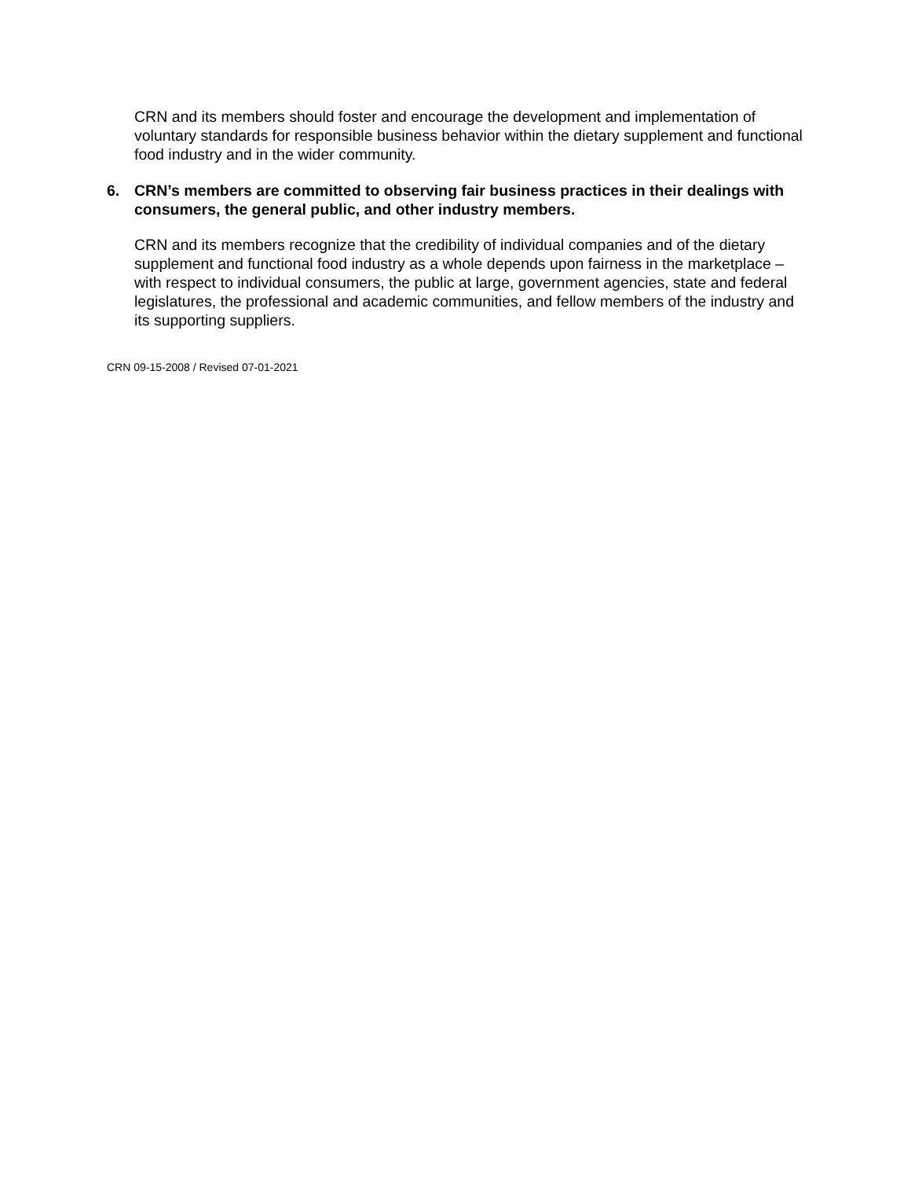CRN and its members should foster and encourage the development and implementation of voluntary standards for responsible business behavior within the dietary supplement and functional food industry and in the wider community.
6. CRN’s members are committed to observing fair business practices in their dealings with consumers, the general public, and other industry members.
CRN and its members recognize that the credibility of individual companies and of the dietary supplement and functional food industry as a whole depends upon fairness in the marketplace – with respect to individual consumers, the public at large, government agencies, state and federal legislatures, the professional and academic communities, and fellow members of the industry and its supporting suppliers.
CRN 09-15-2008 / Revised 07-01-2021